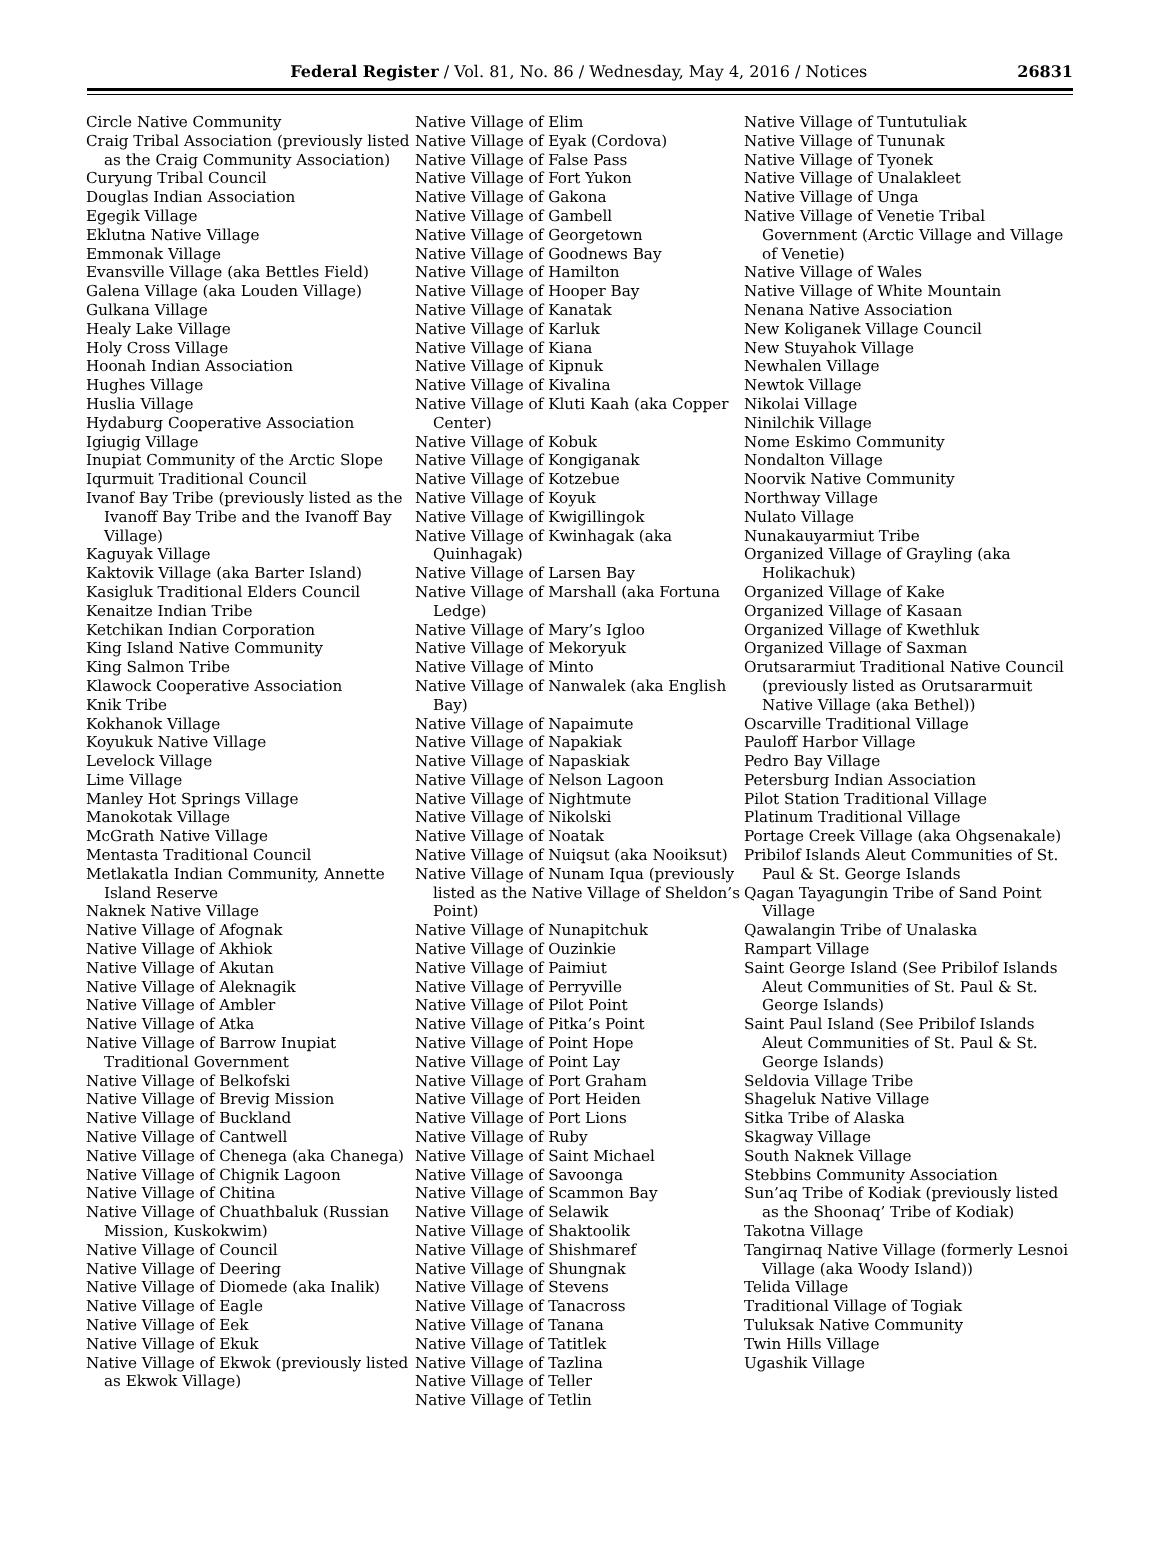Federal Register / Vol. 81, No. 86 / Wednesday, May 4, 2016 / Notices 26831
Circle Native Community
Craig Tribal Association (previously listed as the Craig Community Association)
Curyung Tribal Council
Douglas Indian Association
Egegik Village
Eklutna Native Village
Emmonak Village
Evansville Village (aka Bettles Field)
Galena Village (aka Louden Village)
Gulkana Village
Healy Lake Village
Holy Cross Village
Hoonah Indian Association
Hughes Village
Huslia Village
Hydaburg Cooperative Association
Igiugig Village
Inupiat Community of the Arctic Slope
Iqurmuit Traditional Council
Ivanof Bay Tribe (previously listed as the Ivanoff Bay Tribe and the Ivanoff Bay Village)
Kaguyak Village
Kaktovik Village (aka Barter Island)
Kasigluk Traditional Elders Council
Kenaitze Indian Tribe
Ketchikan Indian Corporation
King Island Native Community
King Salmon Tribe
Klawock Cooperative Association
Knik Tribe
Kokhanok Village
Koyukuk Native Village
Levelock Village
Lime Village
Manley Hot Springs Village
Manokotak Village
McGrath Native Village
Mentasta Traditional Council
Metlakatla Indian Community, Annette Island Reserve
Naknek Native Village
Native Village of Afognak
Native Village of Akhiok
Native Village of Akutan
Native Village of Aleknagik
Native Village of Ambler
Native Village of Atka
Native Village of Barrow Inupiat Traditional Government
Native Village of Belkofski
Native Village of Brevig Mission
Native Village of Buckland
Native Village of Cantwell
Native Village of Chenega (aka Chanega)
Native Village of Chignik Lagoon
Native Village of Chitina
Native Village of Chuathbaluk (Russian Mission, Kuskokwim)
Native Village of Council
Native Village of Deering
Native Village of Diomede (aka Inalik)
Native Village of Eagle
Native Village of Eek
Native Village of Ekuk
Native Village of Ekwok (previously listed as Ekwok Village)
Native Village of Elim
Native Village of Eyak (Cordova)
Native Village of False Pass
Native Village of Fort Yukon
Native Village of Gakona
Native Village of Gambell
Native Village of Georgetown
Native Village of Goodnews Bay
Native Village of Hamilton
Native Village of Hooper Bay
Native Village of Kanatak
Native Village of Karluk
Native Village of Kiana
Native Village of Kipnuk
Native Village of Kivalina
Native Village of Kluti Kaah (aka Copper Center)
Native Village of Kobuk
Native Village of Kongiganak
Native Village of Kotzebue
Native Village of Koyuk
Native Village of Kwigillingok
Native Village of Kwinhagak (aka Quinhagak)
Native Village of Larsen Bay
Native Village of Marshall (aka Fortuna Ledge)
Native Village of Mary’s Igloo
Native Village of Mekoryuk
Native Village of Minto
Native Village of Nanwalek (aka English Bay)
Native Village of Napaimute
Native Village of Napakiak
Native Village of Napaskiak
Native Village of Nelson Lagoon
Native Village of Nightmute
Native Village of Nikolski
Native Village of Noatak
Native Village of Nuiqsut (aka Nooiksut)
Native Village of Nunam Iqua (previously listed as the Native Village of Sheldon’s Point)
Native Village of Nunapitchuk
Native Village of Ouzinkie
Native Village of Paimiut
Native Village of Perryville
Native Village of Pilot Point
Native Village of Pitka’s Point
Native Village of Point Hope
Native Village of Point Lay
Native Village of Port Graham
Native Village of Port Heiden
Native Village of Port Lions
Native Village of Ruby
Native Village of Saint Michael
Native Village of Savoonga
Native Village of Scammon Bay
Native Village of Selawik
Native Village of Shaktoolik
Native Village of Shishmaref
Native Village of Shungnak
Native Village of Stevens
Native Village of Tanacross
Native Village of Tanana
Native Village of Tatitlek
Native Village of Tazlina
Native Village of Teller
Native Village of Tetlin
Native Village of Tuntutuliak
Native Village of Tununak
Native Village of Tyonek
Native Village of Unalakleet
Native Village of Unga
Native Village of Venetie Tribal Government (Arctic Village and Village of Venetie)
Native Village of Wales
Native Village of White Mountain
Nenana Native Association
New Koliganek Village Council
New Stuyahok Village
Newhalen Village
Newtok Village
Nikolai Village
Ninilchik Village
Nome Eskimo Community
Nondalton Village
Noorvik Native Community
Northway Village
Nulato Village
Nunakauyarmiut Tribe
Organized Village of Grayling (aka Holikachuk)
Organized Village of Kake
Organized Village of Kasaan
Organized Village of Kwethluk
Organized Village of Saxman
Orutsararmiut Traditional Native Council (previously listed as Orutsararmuit Native Village (aka Bethel))
Oscarville Traditional Village
Pauloff Harbor Village
Pedro Bay Village
Petersburg Indian Association
Pilot Station Traditional Village
Platinum Traditional Village
Portage Creek Village (aka Ohgsenakale)
Pribilof Islands Aleut Communities of St. Paul & St. George Islands
Qagan Tayagungin Tribe of Sand Point Village
Qawalangin Tribe of Unalaska
Rampart Village
Saint George Island (See Pribilof Islands Aleut Communities of St. Paul & St. George Islands)
Saint Paul Island (See Pribilof Islands Aleut Communities of St. Paul & St. George Islands)
Seldovia Village Tribe
Shageluk Native Village
Sitka Tribe of Alaska
Skagway Village
South Naknek Village
Stebbins Community Association
Sun’aq Tribe of Kodiak (previously listed as the Shoonaq’ Tribe of Kodiak)
Takotna Village
Tangirnaq Native Village (formerly Lesnoi Village (aka Woody Island))
Telida Village
Traditional Village of Togiak
Tuluksak Native Community
Twin Hills Village
Ugashik Village